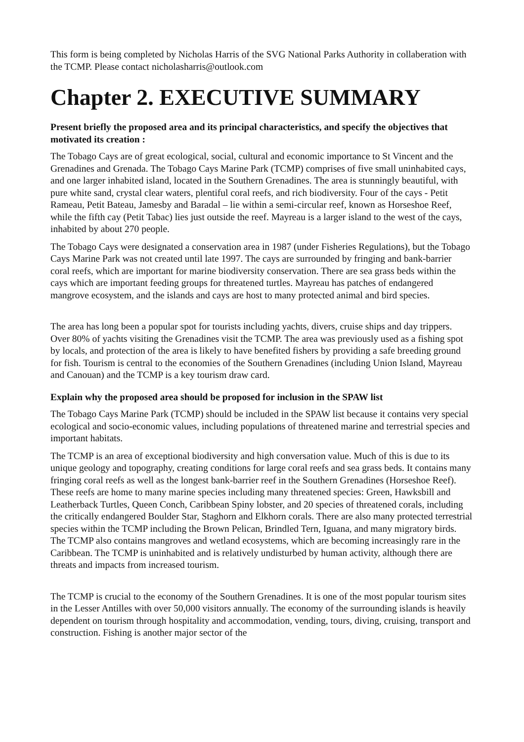This form is being completed by Nicholas Harris of the SVG National Parks Authority in collaberation with the TCMP. Please contact nicholasharris@outlook.com
Chapter 2. EXECUTIVE SUMMARY
Present briefly the proposed area and its principal characteristics, and specify the objectives that motivated its creation :
The Tobago Cays are of great ecological, social, cultural and economic importance to St Vincent and the Grenadines and Grenada. The Tobago Cays Marine Park (TCMP) comprises of five small uninhabited cays, and one larger inhabited island, located in the Southern Grenadines. The area is stunningly beautiful, with pure white sand, crystal clear waters, plentiful coral reefs, and rich biodiversity. Four of the cays - Petit Rameau, Petit Bateau, Jamesby and Baradal – lie within a semi-circular reef, known as Horseshoe Reef, while the fifth cay (Petit Tabac) lies just outside the reef. Mayreau is a larger island to the west of the cays, inhabited by about 270 people.
The Tobago Cays were designated a conservation area in 1987 (under Fisheries Regulations), but the Tobago Cays Marine Park was not created until late 1997. The cays are surrounded by fringing and bank-barrier coral reefs, which are important for marine biodiversity conservation. There are sea grass beds within the cays which are important feeding groups for threatened turtles. Mayreau has patches of endangered mangrove ecosystem, and the islands and cays are host to many protected animal and bird species.
The area has long been a popular spot for tourists including yachts, divers, cruise ships and day trippers. Over 80% of yachts visiting the Grenadines visit the TCMP. The area was previously used as a fishing spot by locals, and protection of the area is likely to have benefited fishers by providing a safe breeding ground for fish. Tourism is central to the economies of the Southern Grenadines (including Union Island, Mayreau and Canouan) and the TCMP is a key tourism draw card.
Explain why the proposed area should be proposed for inclusion in the SPAW list
The Tobago Cays Marine Park (TCMP) should be included in the SPAW list because it contains very special ecological and socio-economic values, including populations of threatened marine and terrestrial species and important habitats.
The TCMP is an area of exceptional biodiversity and high conversation value. Much of this is due to its unique geology and topography, creating conditions for large coral reefs and sea grass beds. It contains many fringing coral reefs as well as the longest bank-barrier reef in the Southern Grenadines (Horseshoe Reef). These reefs are home to many marine species including many threatened species: Green, Hawksbill and Leatherback Turtles, Queen Conch, Caribbean Spiny lobster, and 20 species of threatened corals, including the critically endangered Boulder Star, Staghorn and Elkhorn corals. There are also many protected terrestrial species within the TCMP including the Brown Pelican, Brindled Tern, Iguana, and many migratory birds. The TCMP also contains mangroves and wetland ecosystems, which are becoming increasingly rare in the Caribbean. The TCMP is uninhabited and is relatively undisturbed by human activity, although there are threats and impacts from increased tourism.
The TCMP is crucial to the economy of the Southern Grenadines. It is one of the most popular tourism sites in the Lesser Antilles with over 50,000 visitors annually. The economy of the surrounding islands is heavily dependent on tourism through hospitality and accommodation, vending, tours, diving, cruising, transport and construction. Fishing is another major sector of the